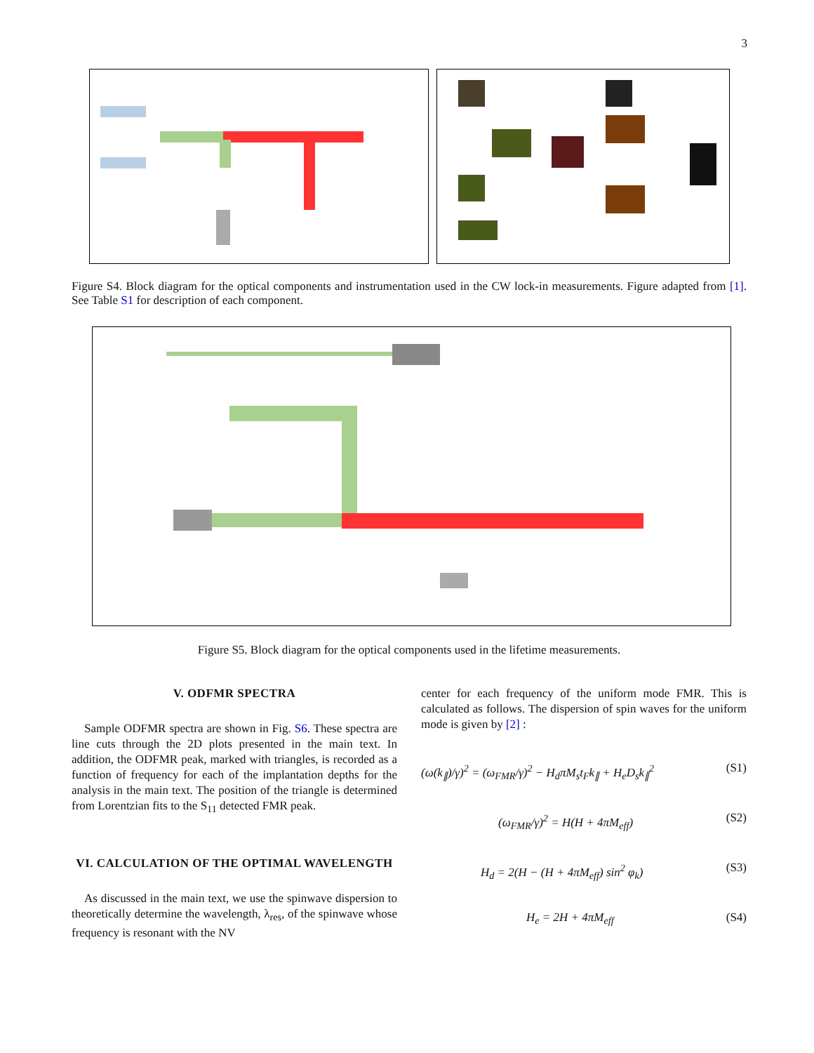3
Figure S4. Block diagram for the optical components and instrumentation used in the CW lock-in measurements. Figure adapted from [1]. See Table S1 for description of each component.
Figure S5. Block diagram for the optical components used in the lifetime measurements.
V. ODFMR SPECTRA
Sample ODFMR spectra are shown in Fig. S6. These spectra are line cuts through the 2D plots presented in the main text. In addition, the ODFMR peak, marked with triangles, is recorded as a function of frequency for each of the implantation depths for the analysis in the main text. The position of the triangle is determined from Lorentzian fits to the S<sub>11</sub> detected FMR peak.
VI. CALCULATION OF THE OPTIMAL WAVELENGTH
As discussed in the main text, we use the spinwave dispersion to theoretically determine the wavelength, λ<sub>res</sub>, of the spinwave whose frequency is resonant with the NV
center for each frequency of the uniform mode FMR. This is calculated as follows. The dispersion of spin waves for the uniform mode is given by [2] :
(ω(k<sub>∥</sub>)/γ)<sup>2</sup> = (ω<sub>FMR</sub>/γ)<sup>2</sup> − H<sub>d</sub>πM<sub>s</sub>t<sub>F</sub>k<sub>∥</sub> + H<sub>e</sub>D<sub>s</sub>k<sub>∥</sub><sup>2</sup> (S1)
(ω<sub>FMR</sub>/γ)<sup>2</sup> = H(H + 4πM<sub>eff</sub>) (S2)
H<sub>d</sub> = 2(H − (H + 4πM<sub>eff</sub>) sin<sup>2</sup> φ<sub>k</sub>) (S3)
H<sub>e</sub> = 2H + 4πM<sub>eff</sub> (S4)